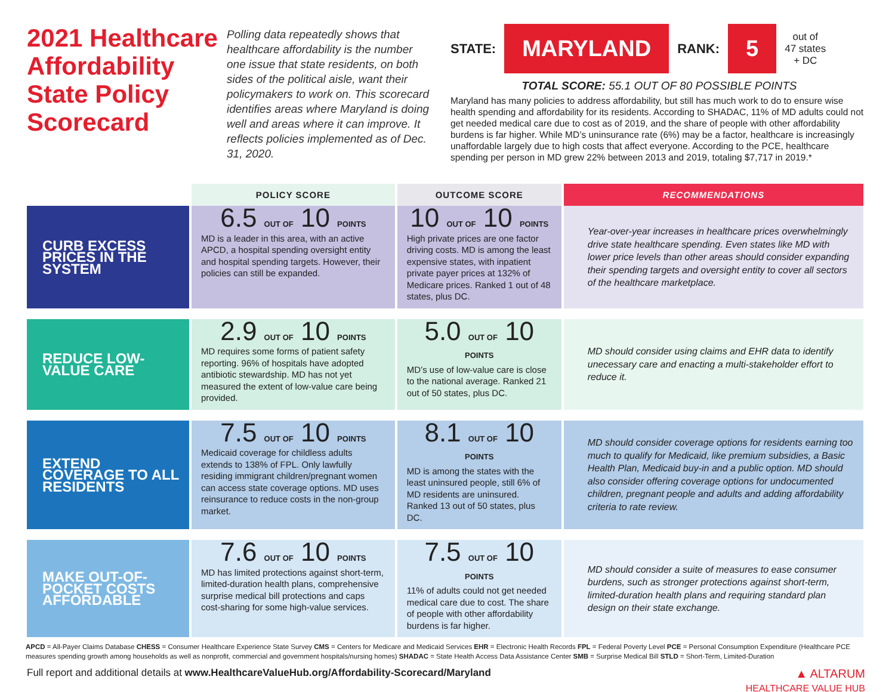2021 Healthcare Affordability State Policy Scorecard
Polling data repeatedly shows that healthcare affordability is the number one issue that state residents, on both sides of the political aisle, want their policymakers to work on. This scorecard identifies areas where Maryland is doing well and areas where it can improve. It reflects policies implemented as of Dec. 31, 2020.
STATE: MARYLAND RANK: 5 out of
47 states
+ DC
TOTAL SCORE: 55.1 OUT OF 80 POSSIBLE POINTS
Maryland has many policies to address affordability, but still has much work to do to ensure wise health spending and affordability for its residents. According to SHADAC, 11% of MD adults could not get needed medical care due to cost as of 2019, and the share of people with other affordability burdens is far higher. While MD’s uninsurance rate (6%) may be a factor, healthcare is increasingly unaffordable largely due to high costs that affect everyone. According to the PCE, healthcare spending per person in MD grew 22% between 2013 and 2019, totaling $7,717 in 2019.*
| | POLICY SCORE | OUTCOME SCORE | RECOMMENDATIONS |
| --- | --- | --- | --- |
| CURB EXCESS PRICES IN THE SYSTEM | 6.5 OUT OF 10 POINTS MD is a leader in this area, with an active APCD, a hospital spending oversight entity and hospital spending targets. However, their policies can still be expanded. | 10 OUT OF 10 POINTS High private prices are one factor driving costs. MD is among the least expensive states, with inpatient private payer prices at 132% of Medicare prices. Ranked 1 out of 48 states, plus DC. | Year-over-year increases in healthcare prices overwhelmingly drive state healthcare spending. Even states like MD with lower price levels than other areas should consider expanding their spending targets and oversight entity to cover all sectors of the healthcare marketplace. |
| REDUCE LOW-VALUE CARE | 2.9 OUT OF 10 POINTS MD requires some forms of patient safety reporting. 96% of hospitals have adopted antibiotic stewardship. MD has not yet measured the extent of low-value care being provided. | 5.0 OUT OF 10 POINTS MD’s use of low-value care is close to the national average. Ranked 21 out of 50 states, plus DC. | MD should consider using claims and EHR data to identify unecessary care and enacting a multi-stakeholder effort to reduce it. |
| EXTEND COVERAGE TO ALL RESIDENTS | 7.5 OUT OF 10 POINTS Medicaid coverage for childless adults extends to 138% of FPL. Only lawfully residing immigrant children/pregnant women can access state coverage options. MD uses reinsurance to reduce costs in the non-group market. | 8.1 OUT OF 10 POINTS MD is among the states with the least uninsured people, still 6% of MD residents are uninsured. Ranked 13 out of 50 states, plus DC. | MD should consider coverage options for residents earning too much to qualify for Medicaid, like premium subsidies, a Basic Health Plan, Medicaid buy-in and a public option. MD should also consider offering coverage options for undocumented children, pregnant people and adults and adding affordability criteria to rate review. |
| MAKE OUT-OF-POCKET COSTS AFFORDABLE | 7.6 OUT OF 10 POINTS MD has limited protections against short-term, limited-duration health plans, comprehensive surprise medical bill protections and caps cost-sharing for some high-value services. | 7.5 OUT OF 10 POINTS 11% of adults could not get needed medical care due to cost. The share of people with other affordability burdens is far higher. | MD should consider a suite of measures to ease consumer burdens, such as stronger protections against short-term, limited-duration health plans and requiring standard plan design on their state exchange. |
APCD = All-Payer Claims Database CHESS = Consumer Healthcare Experience State Survey CMS = Centers for Medicare and Medicaid Services EHR = Electronic Health Records FPL = Federal Poverty Level PCE = Personal Consumption Expenditure (Healthcare PCE measures spending growth among households as well as nonprofit, commercial and government hospitals/nursing homes) SHADAC = State Health Access Data Assistance Center SMB = Surprise Medical Bill STLD = Short-Term, Limited-Duration
Full report and additional details at www.HealthcareValueHub.org/Affordability-Scorecard/Maryland ▲ ALTARUM
HEALTHCARE VALUE HUB